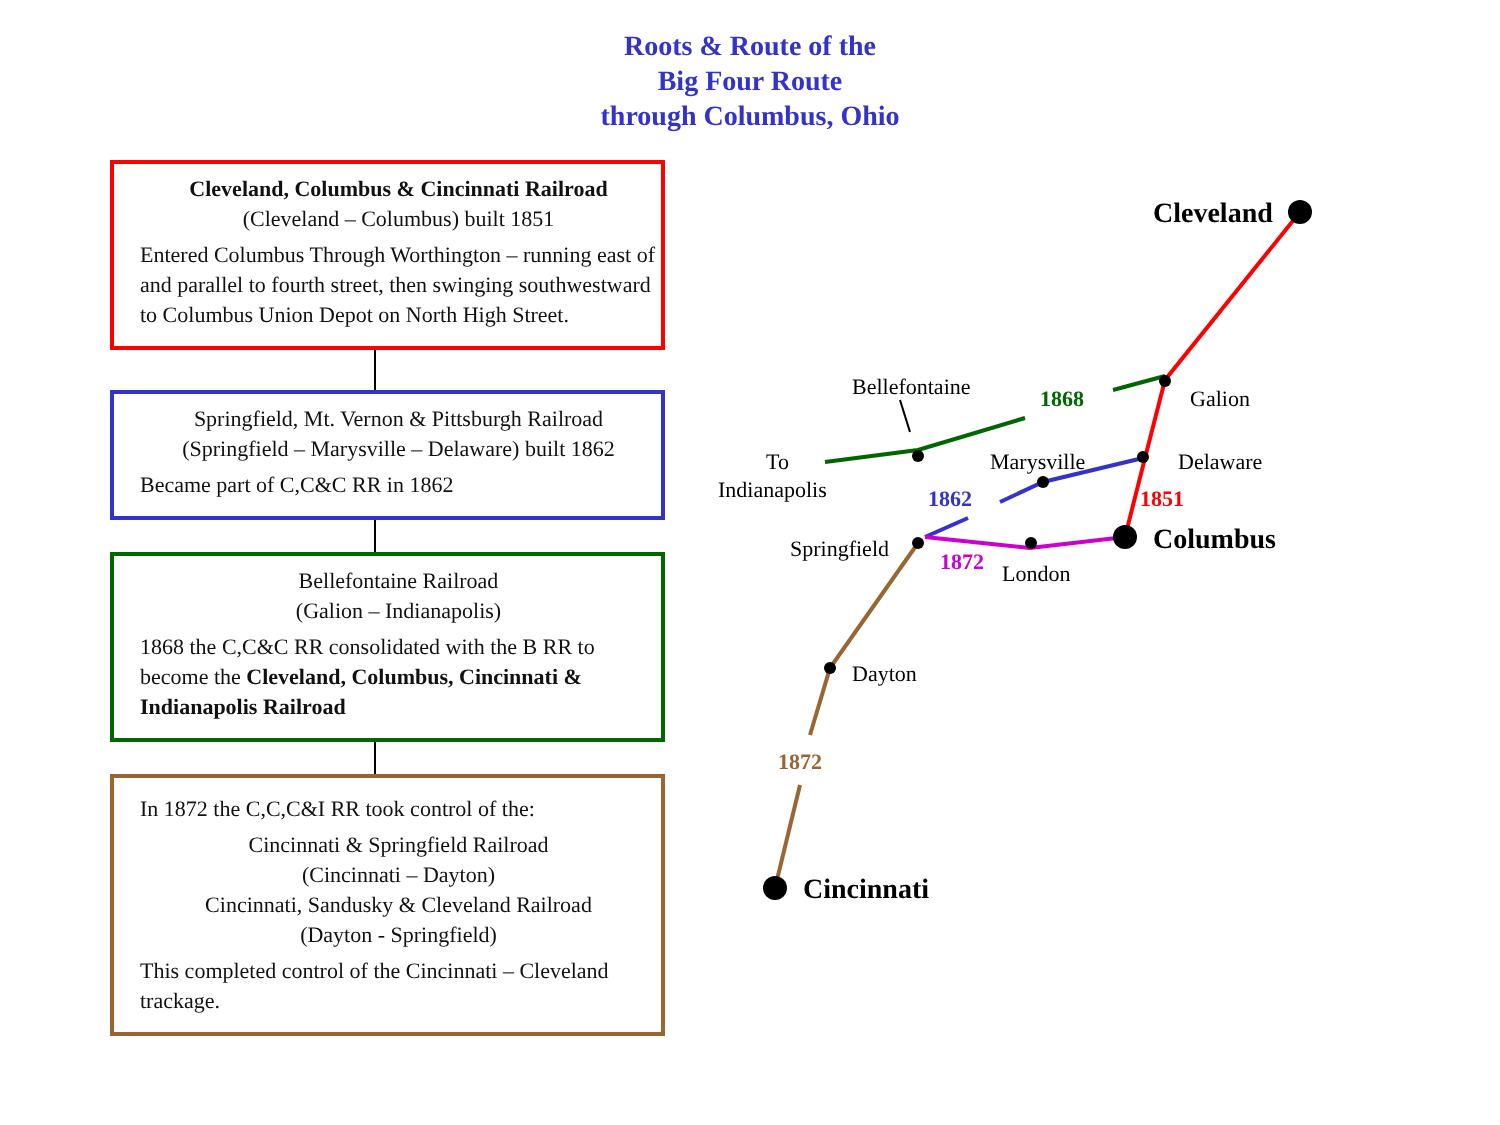Roots & Route of the
Big Four Route
through Columbus, Ohio
Cleveland, Columbus & Cincinnati Railroad
(Cleveland – Columbus) built 1851
Entered Columbus Through Worthington – running east of and parallel to fourth street, then swinging southwestward to Columbus Union Depot on North High Street.
Springfield, Mt. Vernon & Pittsburgh Railroad
(Springfield – Marysville – Delaware) built 1862
Became part of C,C&C RR in 1862
Bellefontaine Railroad
(Galion – Indianapolis)
1868 the C,C&C RR consolidated with the B RR to become the Cleveland, Columbus, Cincinnati & Indianapolis Railroad
In 1872 the C,C,C&I RR took control of the:
Cincinnati & Springfield Railroad
(Cincinnati – Dayton)
Cincinnati, Sandusky & Cleveland Railroad
(Dayton - Springfield)
This completed control of the Cincinnati – Cleveland trackage.
Cleveland
Bellefontaine
1868
Galion
To
Indianapolis
Marysville
Delaware
1862
1851
Springfield
Columbus
1872
London
Dayton
1872
Cincinnati